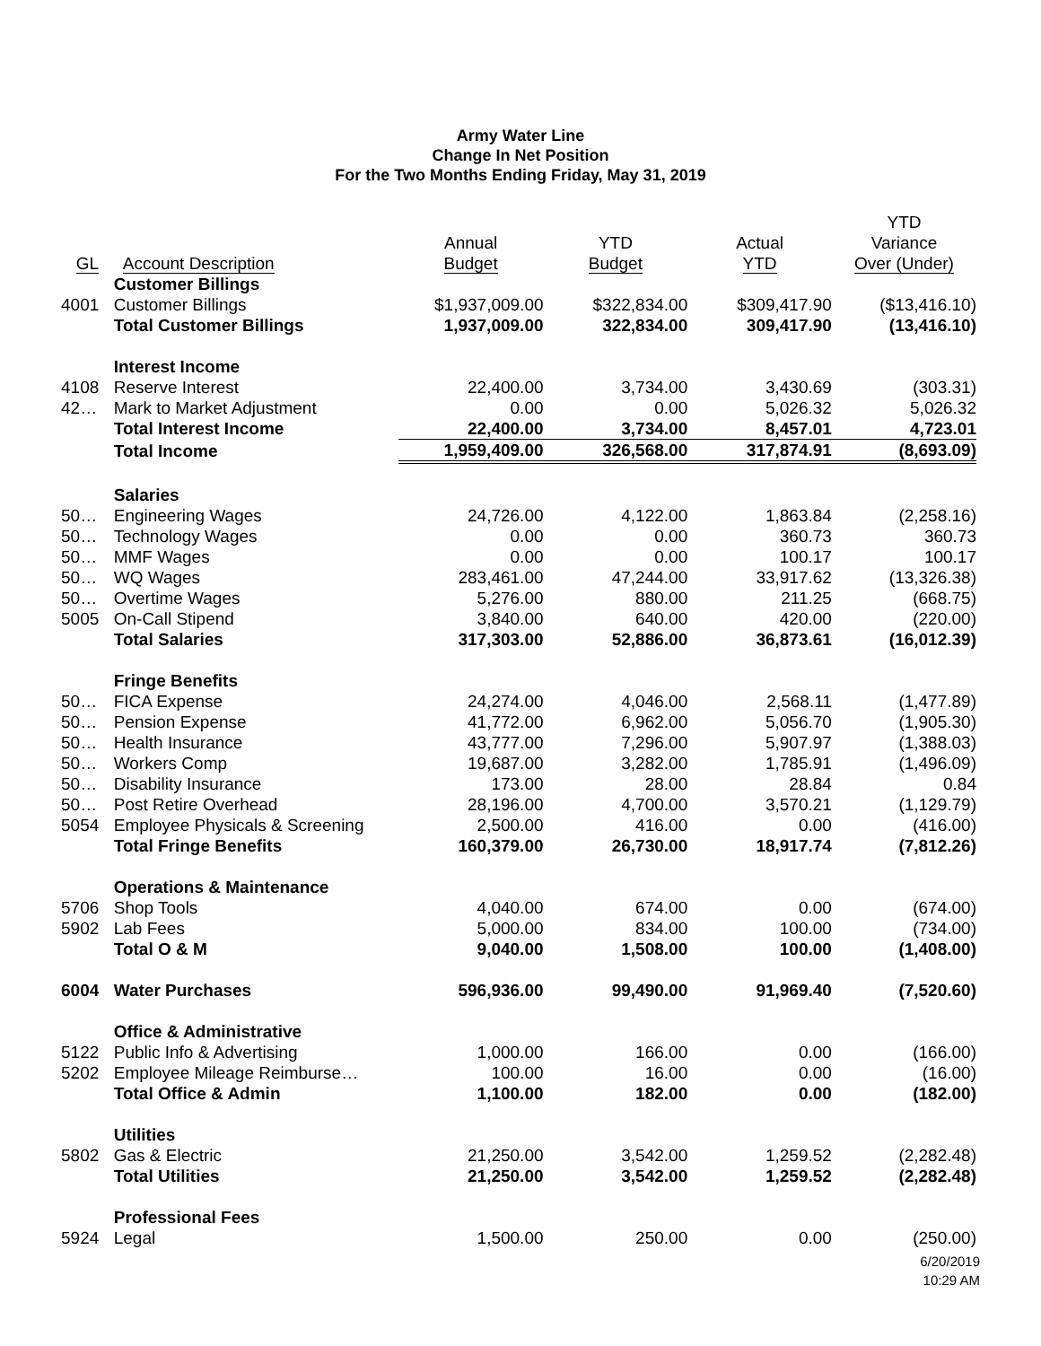Army Water Line
Change In Net Position
For the Two Months Ending Friday, May 31, 2019
| GL | Account Description | Annual Budget | YTD Budget | Actual YTD | YTD Variance Over (Under) |
| --- | --- | --- | --- | --- | --- |
| | Customer Billings | | | | |
| 4001 | Customer Billings | $1,937,009.00 | $322,834.00 | $309,417.90 | ($13,416.10) |
| | Total Customer Billings | 1,937,009.00 | 322,834.00 | 309,417.90 | (13,416.10) |
| | Interest Income | | | | |
| 4108 | Reserve Interest | 22,400.00 | 3,734.00 | 3,430.69 | (303.31) |
| 42… | Mark to Market Adjustment | 0.00 | 0.00 | 5,026.32 | 5,026.32 |
| | Total Interest Income | 22,400.00 | 3,734.00 | 8,457.01 | 4,723.01 |
| | Total Income | 1,959,409.00 | 326,568.00 | 317,874.91 | (8,693.09) |
| | Salaries | | | | |
| 50… | Engineering Wages | 24,726.00 | 4,122.00 | 1,863.84 | (2,258.16) |
| 50… | Technology Wages | 0.00 | 0.00 | 360.73 | 360.73 |
| 50… | MMF Wages | 0.00 | 0.00 | 100.17 | 100.17 |
| 50… | WQ Wages | 283,461.00 | 47,244.00 | 33,917.62 | (13,326.38) |
| 50… | Overtime Wages | 5,276.00 | 880.00 | 211.25 | (668.75) |
| 5005 | On-Call Stipend | 3,840.00 | 640.00 | 420.00 | (220.00) |
| | Total Salaries | 317,303.00 | 52,886.00 | 36,873.61 | (16,012.39) |
| | Fringe Benefits | | | | |
| 50… | FICA Expense | 24,274.00 | 4,046.00 | 2,568.11 | (1,477.89) |
| 50… | Pension Expense | 41,772.00 | 6,962.00 | 5,056.70 | (1,905.30) |
| 50… | Health Insurance | 43,777.00 | 7,296.00 | 5,907.97 | (1,388.03) |
| 50… | Workers Comp | 19,687.00 | 3,282.00 | 1,785.91 | (1,496.09) |
| 50… | Disability Insurance | 173.00 | 28.00 | 28.84 | 0.84 |
| 50… | Post Retire Overhead | 28,196.00 | 4,700.00 | 3,570.21 | (1,129.79) |
| 5054 | Employee Physicals & Screening | 2,500.00 | 416.00 | 0.00 | (416.00) |
| | Total Fringe Benefits | 160,379.00 | 26,730.00 | 18,917.74 | (7,812.26) |
| | Operations & Maintenance | | | | |
| 5706 | Shop Tools | 4,040.00 | 674.00 | 0.00 | (674.00) |
| 5902 | Lab Fees | 5,000.00 | 834.00 | 100.00 | (734.00) |
| | Total O & M | 9,040.00 | 1,508.00 | 100.00 | (1,408.00) |
| 6004 | Water Purchases | 596,936.00 | 99,490.00 | 91,969.40 | (7,520.60) |
| | Office & Administrative | | | | |
| 5122 | Public Info & Advertising | 1,000.00 | 166.00 | 0.00 | (166.00) |
| 5202 | Employee Mileage Reimburse… | 100.00 | 16.00 | 0.00 | (16.00) |
| | Total Office & Admin | 1,100.00 | 182.00 | 0.00 | (182.00) |
| | Utilities | | | | |
| 5802 | Gas & Electric | 21,250.00 | 3,542.00 | 1,259.52 | (2,282.48) |
| | Total Utilities | 21,250.00 | 3,542.00 | 1,259.52 | (2,282.48) |
| | Professional Fees | | | | |
| 5924 | Legal | 1,500.00 | 250.00 | 0.00 | (250.00) |
6/20/2019
10:29 AM